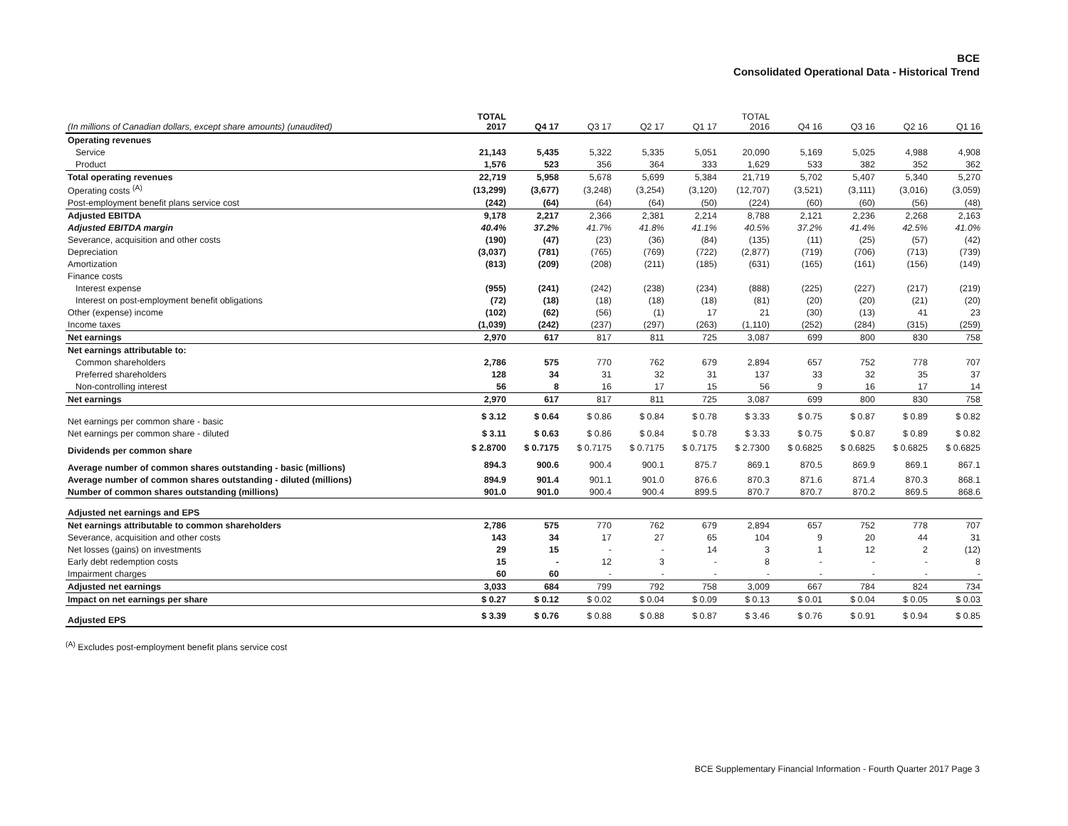BCE
Consolidated Operational Data - Historical Trend
| (In millions of Canadian dollars, except share amounts) (unaudited) | TOTAL 2017 | Q4 17 | Q3 17 | Q2 17 | Q1 17 | TOTAL 2016 | Q4 16 | Q3 16 | Q2 16 | Q1 16 |
| --- | --- | --- | --- | --- | --- | --- | --- | --- | --- | --- |
| Operating revenues | | | | | | | | | | |
| Service | 21,143 | 5,435 | 5,322 | 5,335 | 5,051 | 20,090 | 5,169 | 5,025 | 4,988 | 4,908 |
| Product | 1,576 | 523 | 356 | 364 | 333 | 1,629 | 533 | 382 | 352 | 362 |
| Total operating revenues | 22,719 | 5,958 | 5,678 | 5,699 | 5,384 | 21,719 | 5,702 | 5,407 | 5,340 | 5,270 |
| Operating costs <sup>(A)</sup> | (13,299) | (3,677) | (3,248) | (3,254) | (3,120) | (12,707) | (3,521) | (3,111) | (3,016) | (3,059) |
| Post-employment benefit plans service cost | (242) | (64) | (64) | (64) | (50) | (224) | (60) | (60) | (56) | (48) |
| Adjusted EBITDA | 9,178 | 2,217 | 2,366 | 2,381 | 2,214 | 8,788 | 2,121 | 2,236 | 2,268 | 2,163 |
| Adjusted EBITDA margin | 40.4% | 37.2% | 41.7% | 41.8% | 41.1% | 40.5% | 37.2% | 41.4% | 42.5% | 41.0% |
| Severance, acquisition and other costs | (190) | (47) | (23) | (36) | (84) | (135) | (11) | (25) | (57) | (42) |
| Depreciation | (3,037) | (781) | (765) | (769) | (722) | (2,877) | (719) | (706) | (713) | (739) |
| Amortization | (813) | (209) | (208) | (211) | (185) | (631) | (165) | (161) | (156) | (149) |
| Finance costs | | | | | | | | | | |
| Interest expense | (955) | (241) | (242) | (238) | (234) | (888) | (225) | (227) | (217) | (219) |
| Interest on post-employment benefit obligations | (72) | (18) | (18) | (18) | (18) | (81) | (20) | (20) | (21) | (20) |
| Other (expense) income | (102) | (62) | (56) | (1) | 17 | 21 | (30) | (13) | 41 | 23 |
| Income taxes | (1,039) | (242) | (237) | (297) | (263) | (1,110) | (252) | (284) | (315) | (259) |
| Net earnings | 2,970 | 617 | 817 | 811 | 725 | 3,087 | 699 | 800 | 830 | 758 |
| Net earnings attributable to: | | | | | | | | | | |
| Common shareholders | 2,786 | 575 | 770 | 762 | 679 | 2,894 | 657 | 752 | 778 | 707 |
| Preferred shareholders | 128 | 34 | 31 | 32 | 31 | 137 | 33 | 32 | 35 | 37 |
| Non-controlling interest | 56 | 8 | 16 | 17 | 15 | 56 | 9 | 16 | 17 | 14 |
| Net earnings | 2,970 | 617 | 817 | 811 | 725 | 3,087 | 699 | 800 | 830 | 758 |
| Net earnings per common share - basic | $ 3.12 | $ 0.64 | $ 0.86 | $ 0.84 | $ 0.78 | $ 3.33 | $ 0.75 | $ 0.87 | $ 0.89 | $ 0.82 |
| Net earnings per common share - diluted | $ 3.11 | $ 0.63 | $ 0.86 | $ 0.84 | $ 0.78 | $ 3.33 | $ 0.75 | $ 0.87 | $ 0.89 | $ 0.82 |
| Dividends per common share | $ 2.8700 | $ 0.7175 | $ 0.7175 | $ 0.7175 | $ 0.7175 | $ 2.7300 | $ 0.6825 | $ 0.6825 | $ 0.6825 | $ 0.6825 |
| Average number of common shares outstanding - basic (millions) | 894.3 | 900.6 | 900.4 | 900.1 | 875.7 | 869.1 | 870.5 | 869.9 | 869.1 | 867.1 |
| Average number of common shares outstanding - diluted (millions) | 894.9 | 901.4 | 901.1 | 901.0 | 876.6 | 870.3 | 871.6 | 871.4 | 870.3 | 868.1 |
| Number of common shares outstanding (millions) | 901.0 | 901.0 | 900.4 | 900.4 | 899.5 | 870.7 | 870.7 | 870.2 | 869.5 | 868.6 |
| Adjusted net earnings and EPS | | | | | | | | | | |
| Net earnings attributable to common shareholders | 2,786 | 575 | 770 | 762 | 679 | 2,894 | 657 | 752 | 778 | 707 |
| Severance, acquisition and other costs | 143 | 34 | 17 | 27 | 65 | 104 | 9 | 20 | 44 | 31 |
| Net losses (gains) on investments | 29 | 15 | - | - | 14 | 3 | 1 | 12 | 2 | (12) |
| Early debt redemption costs | 15 | - | 12 | 3 | - | 8 | - | - | - | 8 |
| Impairment charges | 60 | 60 | - | - | - | - | - | - | - | - |
| Adjusted net earnings | 3,033 | 684 | 799 | 792 | 758 | 3,009 | 667 | 784 | 824 | 734 |
| Impact on net earnings per share | $ 0.27 | $ 0.12 | $ 0.02 | $ 0.04 | $ 0.09 | $ 0.13 | $ 0.01 | $ 0.04 | $ 0.05 | $ 0.03 |
| Adjusted EPS | $ 3.39 | $ 0.76 | $ 0.88 | $ 0.88 | $ 0.87 | $ 3.46 | $ 0.76 | $ 0.91 | $ 0.94 | $ 0.85 |
<sup>(A)</sup> Excludes post-employment benefit plans service cost
BCE Supplementary Financial Information - Fourth Quarter 2017 Page 3